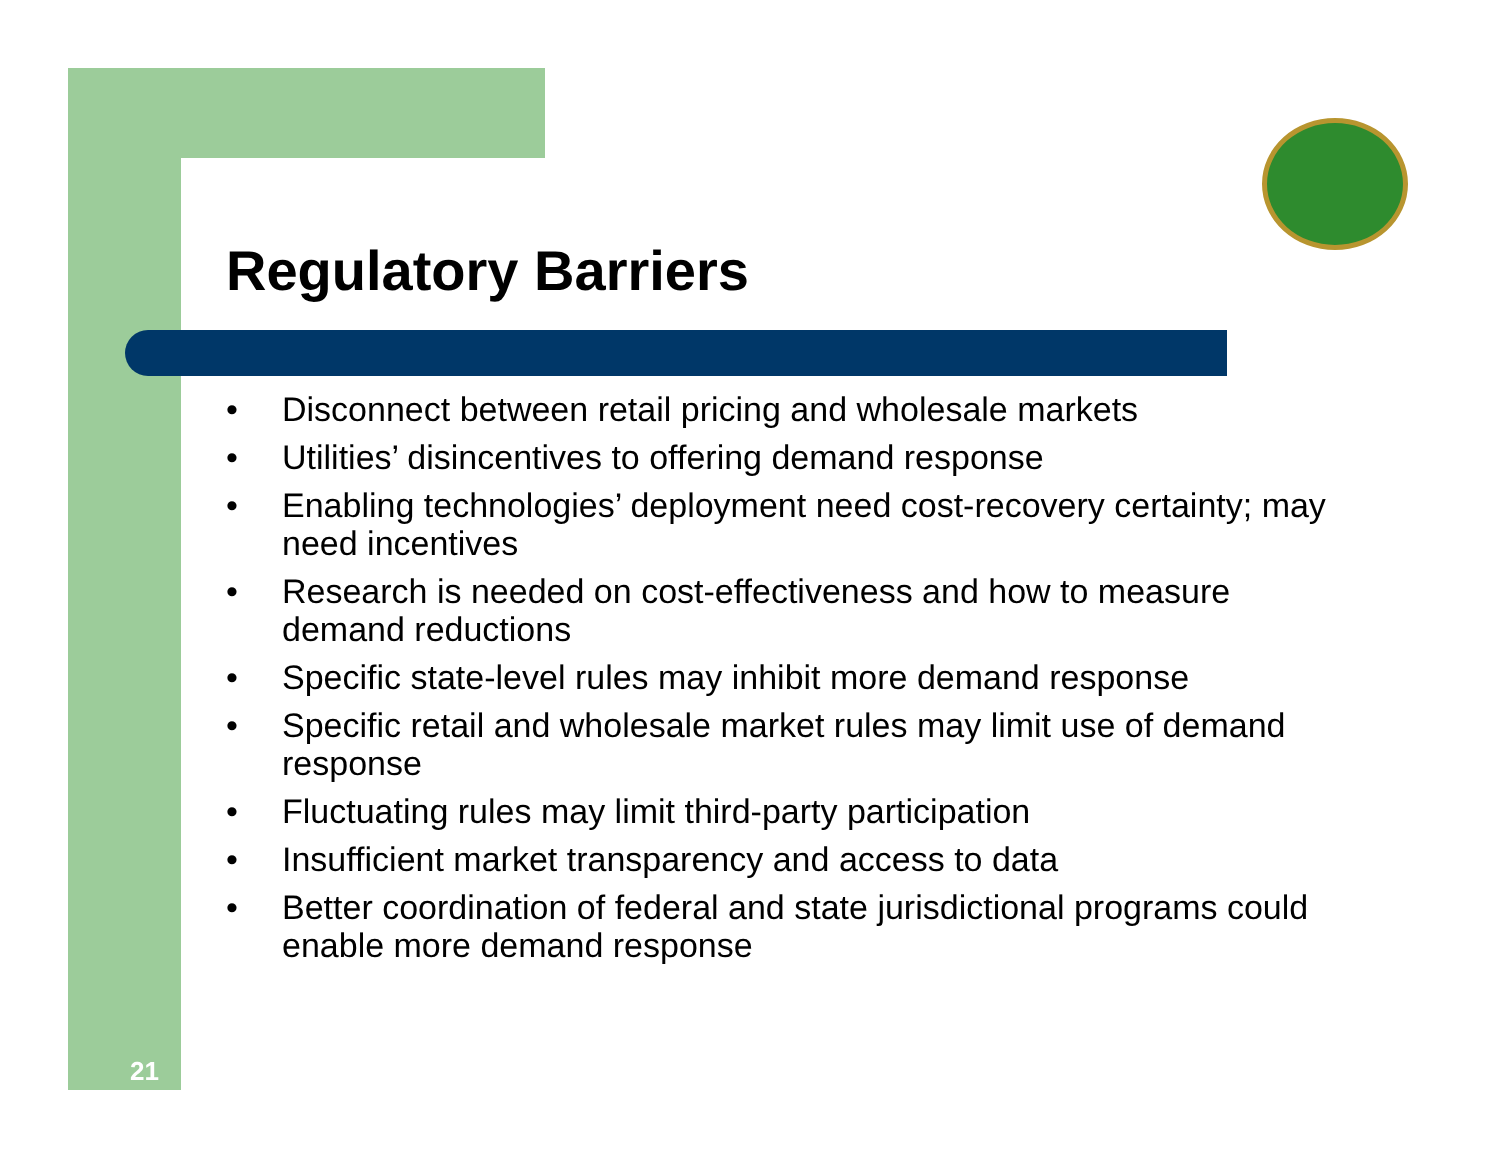Regulatory Barriers
• Disconnect between retail pricing and wholesale markets
• Utilities’ disincentives to offering demand response
• Enabling technologies’ deployment need cost-recovery certainty; may need incentives
• Research is needed on cost-effectiveness and how to measure demand reductions
• Specific state-level rules may inhibit more demand response
• Specific retail and wholesale market rules may limit use of demand response
• Fluctuating rules may limit third-party participation
• Insufficient market transparency and access to data
• Better coordination of federal and state jurisdictional programs could enable more demand response
21